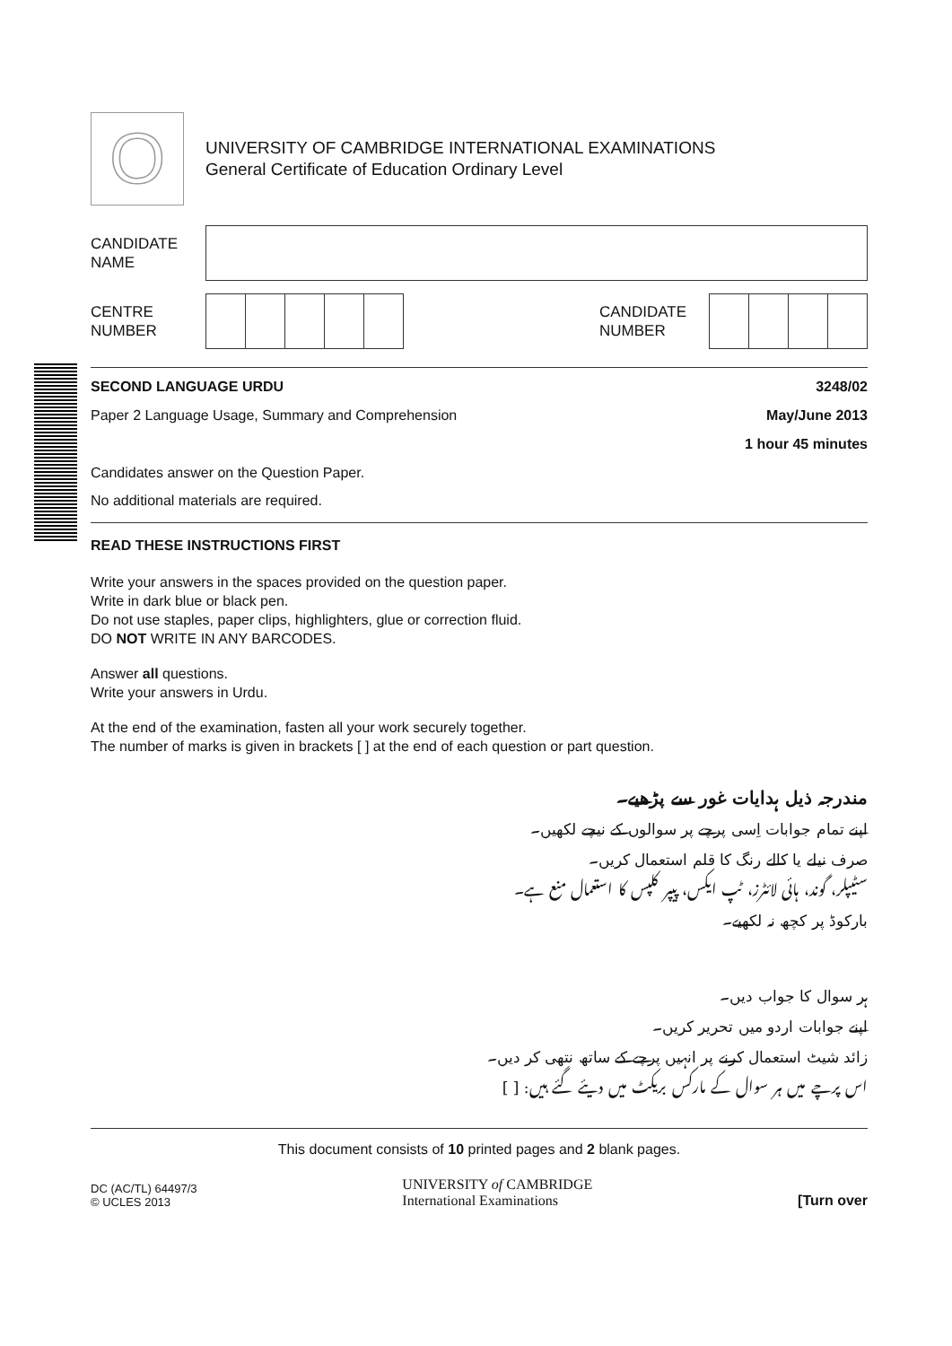O
UNIVERSITY OF CAMBRIDGE INTERNATIONAL EXAMINATIONS
General Certificate of Education Ordinary Level
CANDIDATE
NAME
CENTRE
NUMBER
CANDIDATE
NUMBER
SECOND LANGUAGE URDU 3248/02
Paper 2 Language Usage, Summary and Comprehension May/June 2013
1 hour 45 minutes
Candidates answer on the Question Paper.
No additional materials are required.
READ THESE INSTRUCTIONS FIRST
Write your answers in the spaces provided on the question paper.
Write in dark blue or black pen.
Do not use staples, paper clips, highlighters, glue or correction fluid.
DO NOT WRITE IN ANY BARCODES.
Answer all questions.
Write your answers in Urdu.
At the end of the examination, fasten all your work securely together.
The number of marks is given in brackets [ ] at the end of each question or part question.
مندرجہ ذیل ہدایات غور سے پڑھیے۔
اپنے تمام جوابات اِسی پرچے پر سوالوں کے نیچے لکھیں۔
صرف نیلے یا کالے رنگ کا قلم استعمال کریں۔
سٹیپلر، گوند، ہائی لائٹرز، ٹپ ایکس، پیپر کلپس کا استعمال منع ہے۔
بارکوڈ پر کچھ نہ لکھیے۔
ہر سوال کا جواب دیں۔
اپنے جوابات اردو میں تحریر کریں۔
زائد شیٹ استعمال کرنے پر انہیں پرچے کے ساتھ نتھی کر دیں۔
اس پرچے میں ہر سوال کے مارکس بریکٹ میں دیئے گئے ہیں: [ ]
This document consists of 10 printed pages and 2 blank pages.
DC (AC/TL) 64497/3
© UCLES 2013
UNIVERSITY of CAMBRIDGE
International Examinations
[Turn over